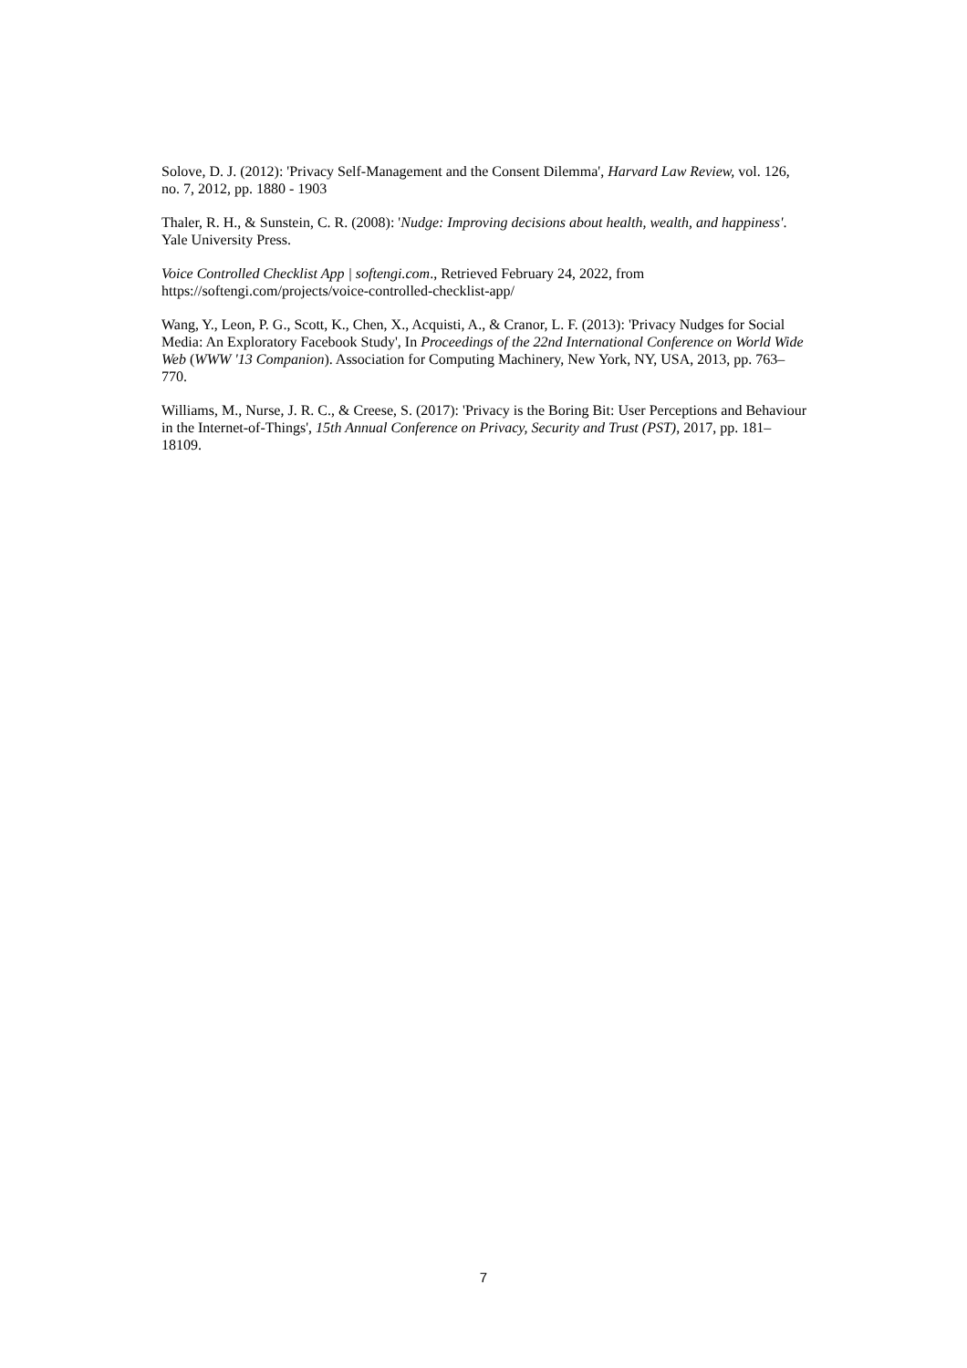Solove, D. J. (2012): 'Privacy Self-Management and the Consent Dilemma', Harvard Law Review, vol. 126, no. 7, 2012, pp. 1880 - 1903
Thaler, R. H., & Sunstein, C. R. (2008): 'Nudge: Improving decisions about health, wealth, and happiness'. Yale University Press.
Voice Controlled Checklist App | softengi.com., Retrieved February 24, 2022, from https://softengi.com/projects/voice-controlled-checklist-app/
Wang, Y., Leon, P. G., Scott, K., Chen, X., Acquisti, A., & Cranor, L. F. (2013): 'Privacy Nudges for Social Media: An Exploratory Facebook Study', In Proceedings of the 22nd International Conference on World Wide Web (WWW '13 Companion). Association for Computing Machinery, New York, NY, USA, 2013, pp. 763–770.
Williams, M., Nurse, J. R. C., & Creese, S. (2017): 'Privacy is the Boring Bit: User Perceptions and Behaviour in the Internet-of-Things', 15th Annual Conference on Privacy, Security and Trust (PST), 2017, pp. 181–18109.
7